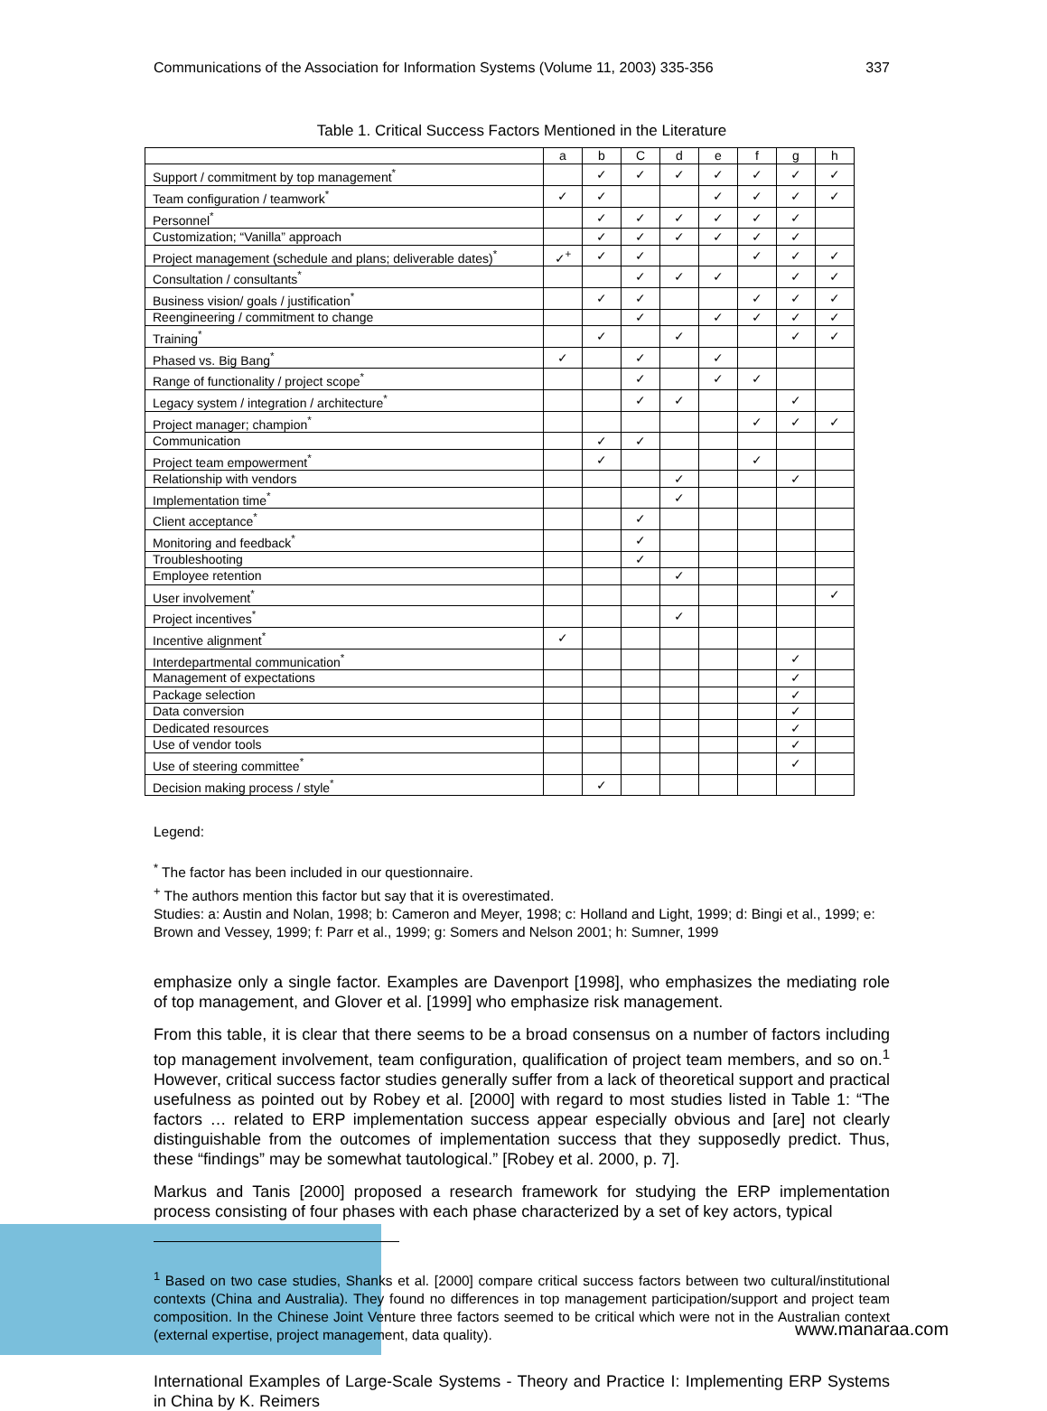Communications of the Association for Information Systems (Volume 11, 2003) 335-356 337
Table 1. Critical Success Factors Mentioned in the Literature
| | a | b | C | d | e | f | g | h |
| --- | --- | --- | --- | --- | --- | --- | --- | --- |
| Support / commitment by top management<sup>*</sup> | | ✓ | ✓ | ✓ | ✓ | ✓ | ✓ | ✓ |
| Team configuration / teamwork<sup>*</sup> | ✓ | ✓ | | | ✓ | ✓ | ✓ | ✓ |
| Personnel<sup>*</sup> | | ✓ | ✓ | ✓ | ✓ | ✓ | ✓ | |
| Customization; “Vanilla” approach | | ✓ | ✓ | ✓ | ✓ | ✓ | ✓ | |
| Project management (schedule and plans; deliverable dates)<sup>*</sup> | ✓<sup>+</sup> | ✓ | ✓ | | | ✓ | ✓ | ✓ |
| Consultation / consultants<sup>*</sup> | | | ✓ | ✓ | ✓ | | ✓ | ✓ |
| Business vision/ goals / justification<sup>*</sup> | | ✓ | ✓ | | | ✓ | ✓ | ✓ |
| Reengineering / commitment to change | | | ✓ | | ✓ | ✓ | ✓ | ✓ |
| Training<sup>*</sup> | | ✓ | | ✓ | | | ✓ | ✓ |
| Phased vs. Big Bang<sup>*</sup> | ✓ | | ✓ | | ✓ | | | |
| Range of functionality / project scope<sup>*</sup> | | | ✓ | | ✓ | ✓ | | |
| Legacy system / integration / architecture<sup>*</sup> | | | ✓ | ✓ | | | ✓ | |
| Project manager; champion<sup>*</sup> | | | | | | ✓ | ✓ | ✓ |
| Communication | | ✓ | ✓ | | | | | |
| Project team empowerment<sup>*</sup> | | ✓ | | | | ✓ | | |
| Relationship with vendors | | | | ✓ | | | ✓ | |
| Implementation time<sup>*</sup> | | | | ✓ | | | | |
| Client acceptance<sup>*</sup> | | | ✓ | | | | | |
| Monitoring and feedback<sup>*</sup> | | | ✓ | | | | | |
| Troubleshooting | | | ✓ | | | | | |
| Employee retention | | | | ✓ | | | | |
| User involvement<sup>*</sup> | | | | | | | | ✓ |
| Project incentives<sup>*</sup> | | | | ✓ | | | | |
| Incentive alignment<sup>*</sup> | ✓ | | | | | | | |
| Interdepartmental communication<sup>*</sup> | | | | | | | ✓ | |
| Management of expectations | | | | | | | ✓ | |
| Package selection | | | | | | | ✓ | |
| Data conversion | | | | | | | ✓ | |
| Dedicated resources | | | | | | | ✓ | |
| Use of vendor tools | | | | | | | ✓ | |
| Use of steering committee<sup>*</sup> | | | | | | | ✓ | |
| Decision making process / style<sup>*</sup> | | ✓ | | | | | | |
Legend:
<sup>*</sup> The factor has been included in our questionnaire.
<sup>+</sup> The authors mention this factor but say that it is overestimated.
Studies: a: Austin and Nolan, 1998; b: Cameron and Meyer, 1998; c: Holland and Light, 1999; d: Bingi et al., 1999; e: Brown and Vessey, 1999; f: Parr et al., 1999; g: Somers and Nelson 2001; h: Sumner, 1999
emphasize only a single factor. Examples are Davenport [1998], who emphasizes the mediating role of top management, and Glover et al. [1999] who emphasize risk management.
From this table, it is clear that there seems to be a broad consensus on a number of factors including top management involvement, team configuration, qualification of project team members, and so on.<sup>1</sup> However, critical success factor studies generally suffer from a lack of theoretical support and practical usefulness as pointed out by Robey et al. [2000] with regard to most studies listed in Table 1: “The factors … related to ERP implementation success appear especially obvious and [are] not clearly distinguishable from the outcomes of implementation success that they supposedly predict. Thus, these “findings” may be somewhat tautological.” [Robey et al. 2000, p. 7].
Markus and Tanis [2000] proposed a research framework for studying the ERP implementation process consisting of four phases with each phase characterized by a set of key actors, typical
<sup>1</sup> Based on two case studies, Shanks et al. [2000] compare critical success factors between two cultural/institutional contexts (China and Australia). They found no differences in top management participation/support and project team composition. In the Chinese Joint Venture three factors seemed to be critical which were not in the Australian context (external expertise, project management, data quality).
International Examples of Large-Scale Systems - Theory and Practice I: Implementing ERP Systems in China by K. Reimers
www.manaraa.com